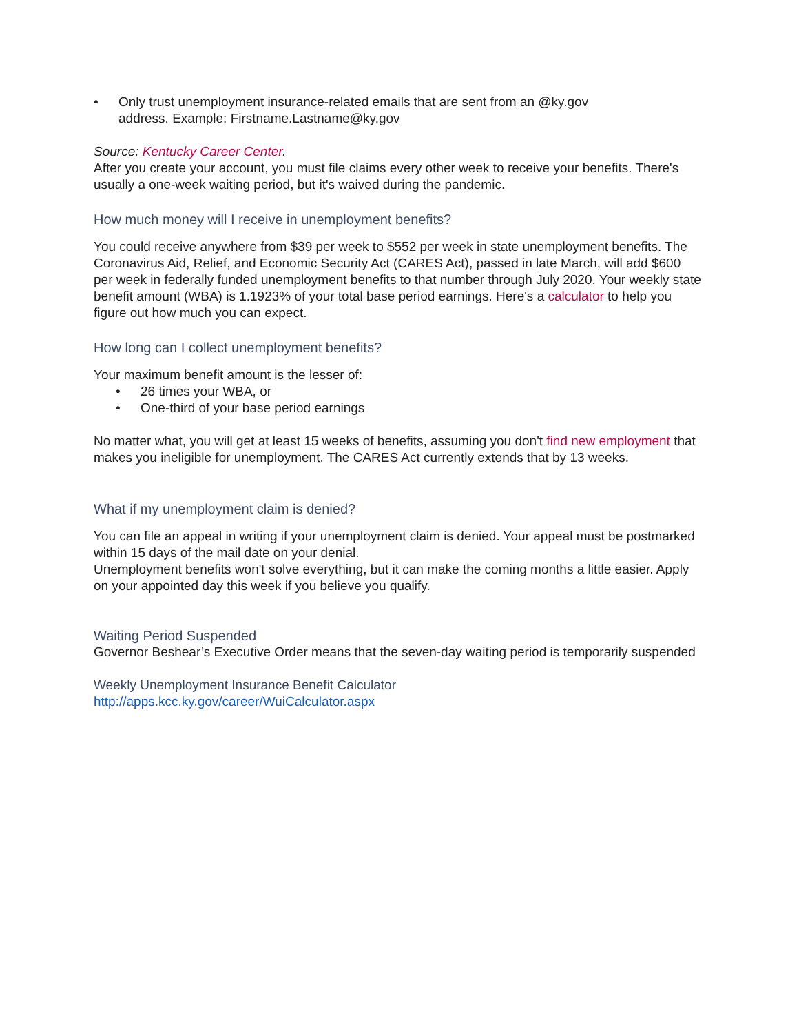• Only trust unemployment insurance-related emails that are sent from an @ky.gov
address. Example: Firstname.Lastname@ky.gov
Source: Kentucky Career Center.
After you create your account, you must file claims every other week to receive your benefits. There's usually a one-week waiting period, but it's waived during the pandemic.
How much money will I receive in unemployment benefits?
You could receive anywhere from $39 per week to $552 per week in state unemployment benefits. The Coronavirus Aid, Relief, and Economic Security Act (CARES Act), passed in late March, will add $600 per week in federally funded unemployment benefits to that number through July 2020. Your weekly state benefit amount (WBA) is 1.1923% of your total base period earnings. Here's a calculator to help you figure out how much you can expect.
How long can I collect unemployment benefits?
Your maximum benefit amount is the lesser of:
• 26 times your WBA, or
• One-third of your base period earnings
No matter what, you will get at least 15 weeks of benefits, assuming you don't find new employment that makes you ineligible for unemployment. The CARES Act currently extends that by 13 weeks.
What if my unemployment claim is denied?
You can file an appeal in writing if your unemployment claim is denied. Your appeal must be postmarked within 15 days of the mail date on your denial.
Unemployment benefits won't solve everything, but it can make the coming months a little easier. Apply on your appointed day this week if you believe you qualify.
Waiting Period Suspended
Governor Beshear’s Executive Order means that the seven-day waiting period is temporarily suspended
Weekly Unemployment Insurance Benefit Calculator
http://apps.kcc.ky.gov/career/WuiCalculator.aspx